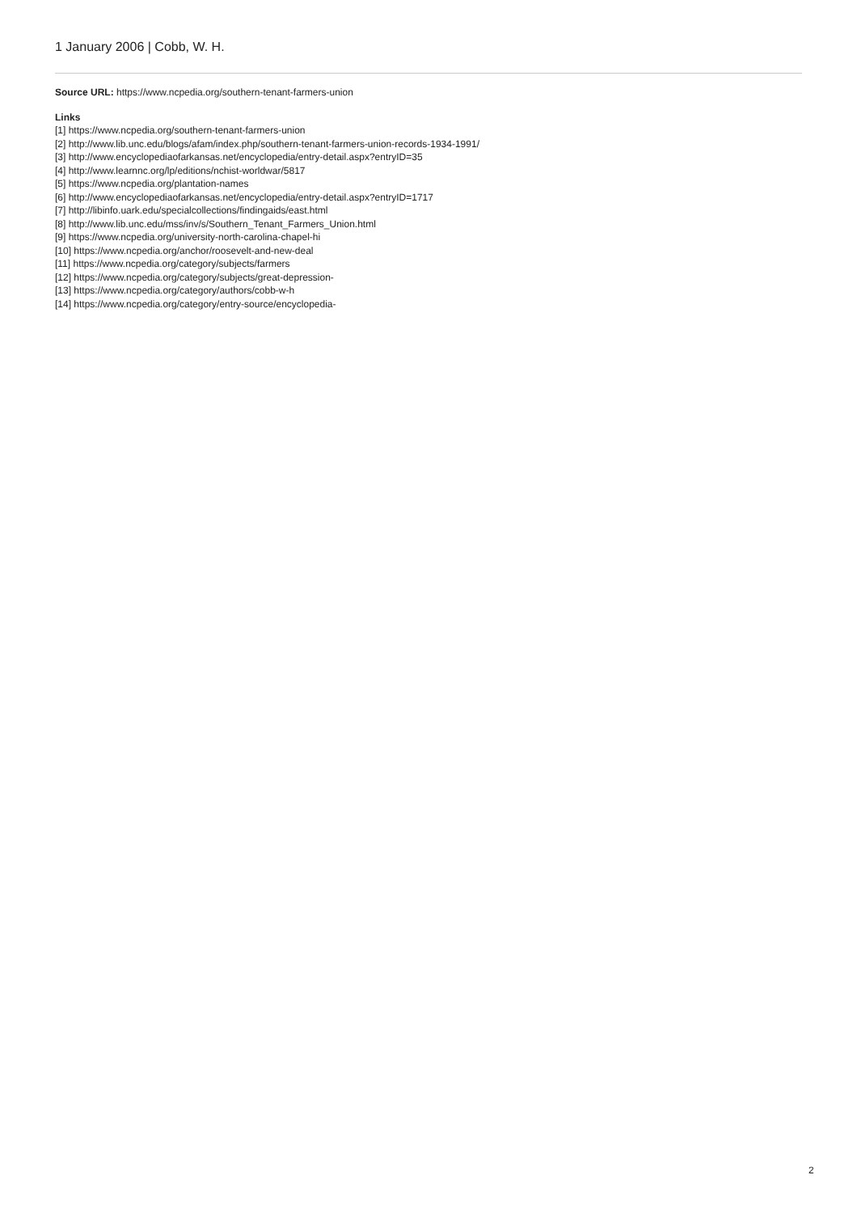1 January 2006 | Cobb, W. H.
Source URL: https://www.ncpedia.org/southern-tenant-farmers-union
Links
[1] https://www.ncpedia.org/southern-tenant-farmers-union
[2] http://www.lib.unc.edu/blogs/afam/index.php/southern-tenant-farmers-union-records-1934-1991/
[3] http://www.encyclopediaofarkansas.net/encyclopedia/entry-detail.aspx?entryID=35
[4] http://www.learnnc.org/lp/editions/nchist-worldwar/5817
[5] https://www.ncpedia.org/plantation-names
[6] http://www.encyclopediaofarkansas.net/encyclopedia/entry-detail.aspx?entryID=1717
[7] http://libinfo.uark.edu/specialcollections/findingaids/east.html
[8] http://www.lib.unc.edu/mss/inv/s/Southern_Tenant_Farmers_Union.html
[9] https://www.ncpedia.org/university-north-carolina-chapel-hi
[10] https://www.ncpedia.org/anchor/roosevelt-and-new-deal
[11] https://www.ncpedia.org/category/subjects/farmers
[12] https://www.ncpedia.org/category/subjects/great-depression-
[13] https://www.ncpedia.org/category/authors/cobb-w-h
[14] https://www.ncpedia.org/category/entry-source/encyclopedia-
2